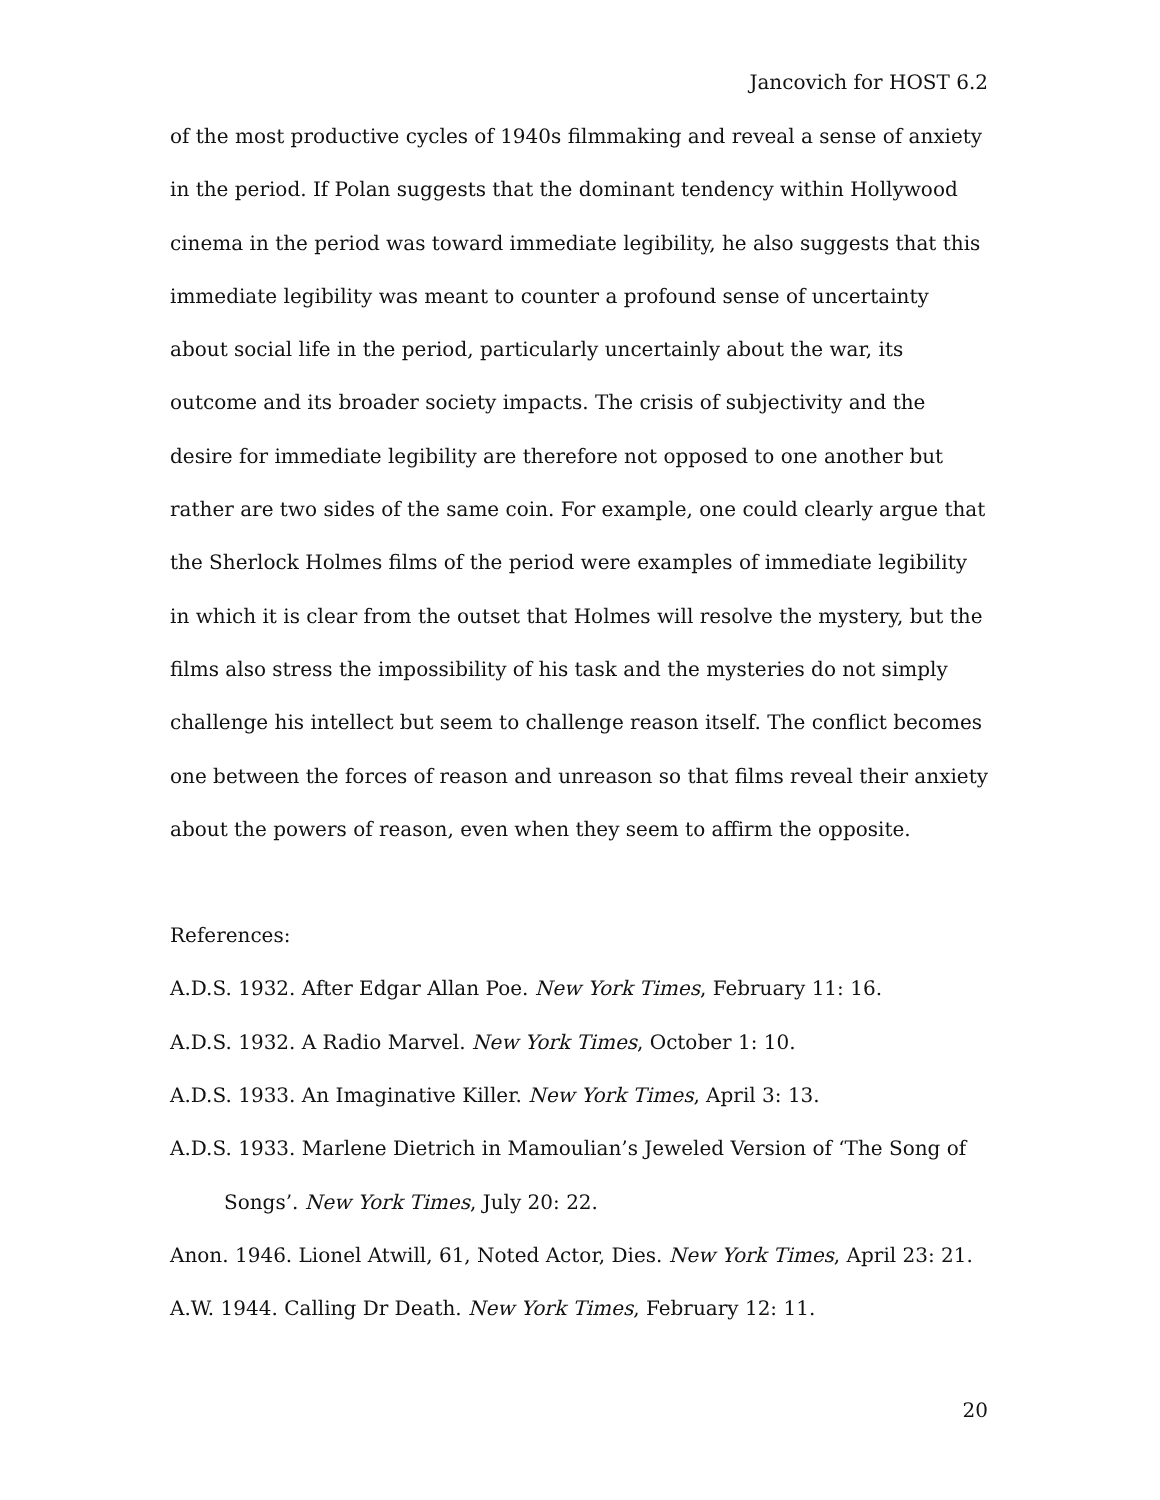Jancovich for HOST 6.2
of the most productive cycles of 1940s filmmaking and reveal a sense of anxiety in the period. If Polan suggests that the dominant tendency within Hollywood cinema in the period was toward immediate legibility, he also suggests that this immediate legibility was meant to counter a profound sense of uncertainty about social life in the period, particularly uncertainly about the war, its outcome and its broader society impacts. The crisis of subjectivity and the desire for immediate legibility are therefore not opposed to one another but rather are two sides of the same coin. For example, one could clearly argue that the Sherlock Holmes films of the period were examples of immediate legibility in which it is clear from the outset that Holmes will resolve the mystery, but the films also stress the impossibility of his task and the mysteries do not simply challenge his intellect but seem to challenge reason itself. The conflict becomes one between the forces of reason and unreason so that films reveal their anxiety about the powers of reason, even when they seem to affirm the opposite.
References:
A.D.S. 1932. After Edgar Allan Poe. New York Times, February 11: 16.
A.D.S. 1932. A Radio Marvel. New York Times, October 1: 10.
A.D.S. 1933. An Imaginative Killer. New York Times, April 3: 13.
A.D.S. 1933. Marlene Dietrich in Mamoulian’s Jeweled Version of ‘The Song of Songs’. New York Times, July 20: 22.
Anon. 1946. Lionel Atwill, 61, Noted Actor, Dies. New York Times, April 23: 21.
A.W. 1944. Calling Dr Death. New York Times, February 12: 11.
20